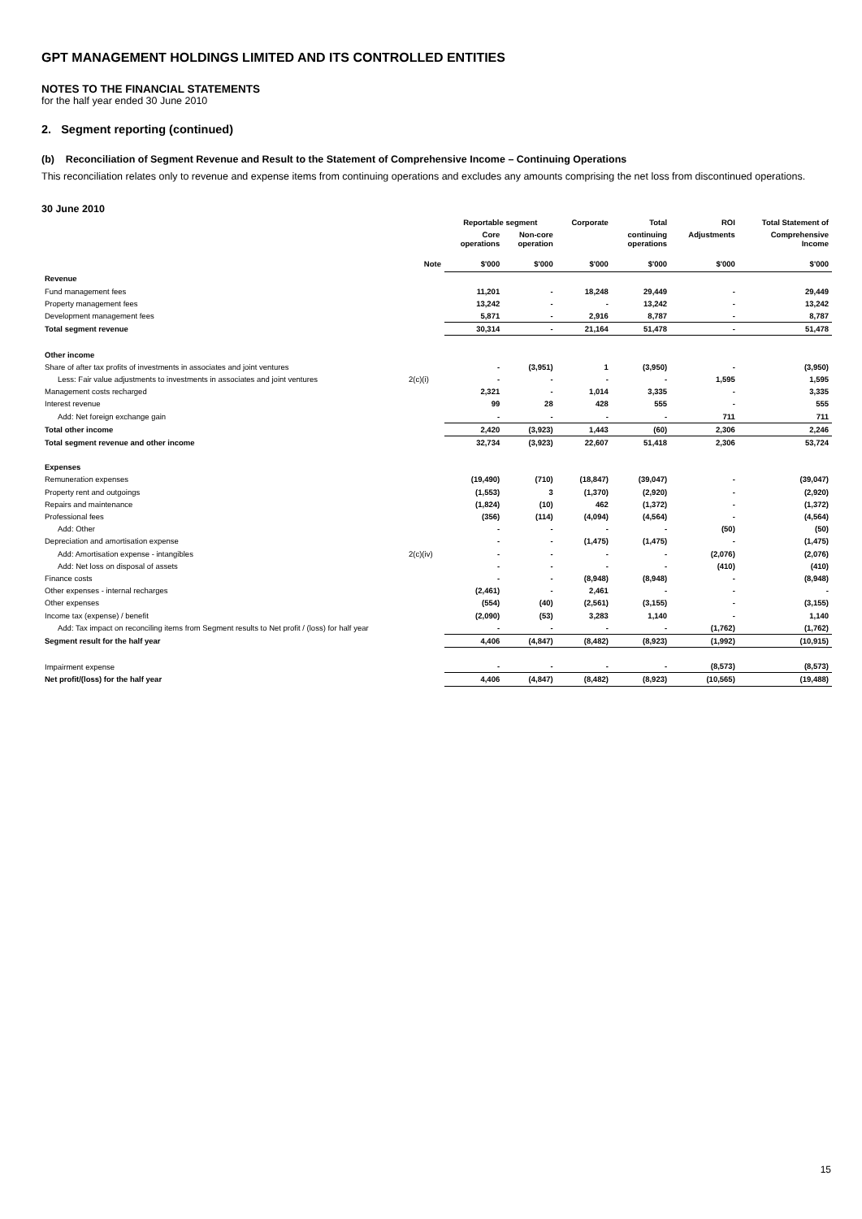GPT MANAGEMENT HOLDINGS LIMITED AND ITS CONTROLLED ENTITIES
NOTES TO THE FINANCIAL STATEMENTS
for the half year ended 30 June 2010
2. Segment reporting (continued)
(b) Reconciliation of Segment Revenue and Result to the Statement of Comprehensive Income – Continuing Operations
This reconciliation relates only to revenue and expense items from continuing operations and excludes any amounts comprising the net loss from discontinued operations.
30 June 2010
| | | Reportable segment | | Corporate | Total | ROI | Total Statement of |
| --- | --- | --- | --- | --- | --- | --- | --- |
| | | Core operations | Non-core operation | | continuing operations | Adjustments | Comprehensive Income |
| | Note | $'000 | $'000 | $'000 | $'000 | $'000 | $'000 |
| Revenue | | | | | | | |
| Fund management fees | | 11,201 | - | 18,248 | 29,449 | - | 29,449 |
| Property management fees | | 13,242 | - | - | 13,242 | - | 13,242 |
| Development management fees | | 5,871 | - | 2,916 | 8,787 | - | 8,787 |
| Total segment revenue | | 30,314 | - | 21,164 | 51,478 | - | 51,478 |
| Other income | | | | | | | |
| Share of after tax profits of investments in associates and joint ventures | | - | (3,951) | 1 | (3,950) | - | (3,950) |
| Less: Fair value adjustments to investments in associates and joint ventures | 2(c)(i) | - | - | - | - | 1,595 | 1,595 |
| Management costs recharged | | 2,321 | - | 1,014 | 3,335 | - | 3,335 |
| Interest revenue | | 99 | 28 | 428 | 555 | - | 555 |
| Add: Net foreign exchange gain | | - | - | - | - | 711 | 711 |
| Total other income | | 2,420 | (3,923) | 1,443 | (60) | 2,306 | 2,246 |
| Total segment revenue and other income | | 32,734 | (3,923) | 22,607 | 51,418 | 2,306 | 53,724 |
| Expenses | | | | | | | |
| Remuneration expenses | | (19,490) | (710) | (18,847) | (39,047) | - | (39,047) |
| Property rent and outgoings | | (1,553) | 3 | (1,370) | (2,920) | - | (2,920) |
| Repairs and maintenance | | (1,824) | (10) | 462 | (1,372) | - | (1,372) |
| Professional fees | | (356) | (114) | (4,094) | (4,564) | - | (4,564) |
| Add: Other | | - | - | - | - | (50) | (50) |
| Depreciation and amortisation expense | | - | - | (1,475) | (1,475) | - | (1,475) |
| Add: Amortisation expense - intangibles | 2(c)(iv) | - | - | - | - | (2,076) | (2,076) |
| Add: Net loss on disposal of assets | | - | - | - | - | (410) | (410) |
| Finance costs | | - | - | (8,948) | (8,948) | - | (8,948) |
| Other expenses - internal recharges | | (2,461) | - | 2,461 | - | - | - |
| Other expenses | | (554) | (40) | (2,561) | (3,155) | - | (3,155) |
| Income tax (expense) / benefit | | (2,090) | (53) | 3,283 | 1,140 | - | 1,140 |
| Add: Tax impact on reconciling items from Segment results to Net profit / (loss) for half year | | - | - | - | - | (1,762) | (1,762) |
| Segment result for the half year | | 4,406 | (4,847) | (8,482) | (8,923) | (1,992) | (10,915) |
| Impairment expense | | - | - | - | - | (8,573) | (8,573) |
| Net profit/(loss) for the half year | | 4,406 | (4,847) | (8,482) | (8,923) | (10,565) | (19,488) |
15